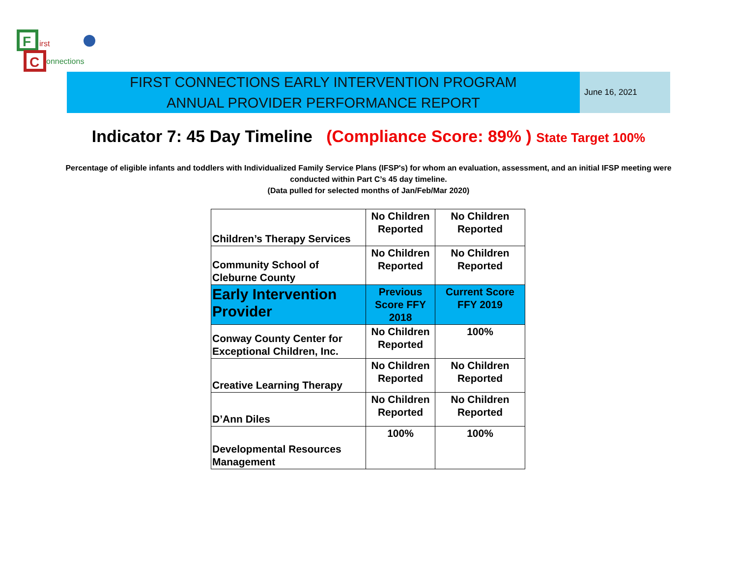F
C
irst
onnections
FIRST CONNECTIONS EARLY INTERVENTION PROGRAM
ANNUAL PROVIDER PERFORMANCE REPORT
June 16, 2021
Indicator 7: 45 Day Timeline (Compliance Score: 89% ) State Target 100%
Percentage of eligible infants and toddlers with Individualized Family Service Plans (IFSP's) for whom an evaluation, assessment, and an initial IFSP meeting were conducted within Part C’s 45 day timeline.
(Data pulled for selected months of Jan/Feb/Mar 2020)
| Children’s Therapy Services | No Children Reported | No Children Reported |
| Community School of Cleburne County | No Children Reported | No Children Reported |
| Early Intervention Provider | Previous Score FFY 2018 | Current Score FFY 2019 |
| Conway County Center for Exceptional Children, Inc. | No Children Reported | 100% |
| Creative Learning Therapy | No Children Reported | No Children Reported |
| D’Ann Diles | No Children Reported | No Children Reported |
| Developmental Resources Management | 100% | 100% |